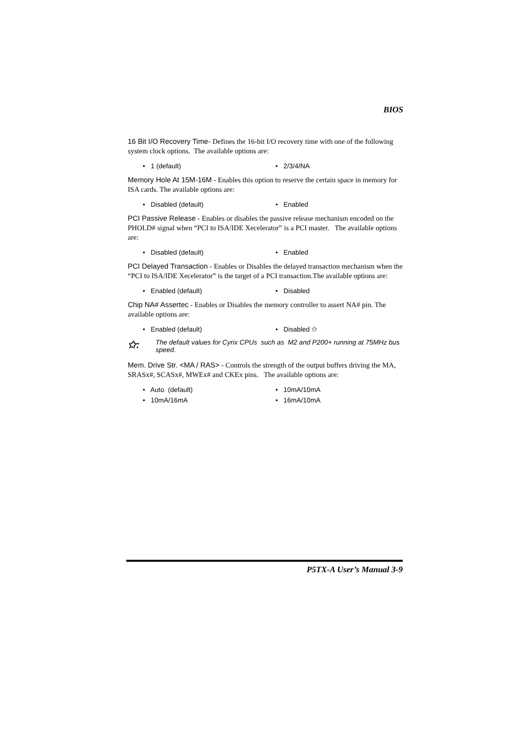BIOS
16 Bit I/O Recovery Time- Defines the 16-bit I/O recovery time with one of the following system clock options. The available options are:
• 1 (default)
• 2/3/4/NA
Memory Hole At 15M-16M - Enables this option to reserve the certain space in memory for ISA cards. The available options are:
• Disabled (default)
• Enabled
PCI Passive Release - Enables or disables the passive release mechanism encoded on the PHOLD# signal when “PCI to ISA/IDE Xecelerator” is a PCI master. The available options are:
• Disabled (default)
• Enabled
PCI Delayed Transaction - Enables or Disables the delayed transaction mechanism when the “PCI to ISA/IDE Xecelerator” is the target of a PCI transaction.The available options are:
• Enabled (default)
• Disabled
Chip NA# Assertec - Enables or Disables the memory controller to assert NA# pin. The available options are:
• Enabled (default)
• Disabled ✩
✩:
The default values for Cyrix CPUs such as M2 and P200+ running at 75MHz bus speed.
Mem. Drive Str. <MA / RAS> - Controls the strength of the output buffers driving the MA, SRASx#, SCASx#, MWEx# and CKEx pins. The available options are:
• Auto (default)
• 10mA/10mA
• 10mA/16mA
• 16mA/10mA
P5TX-A User’s Manual 3-9